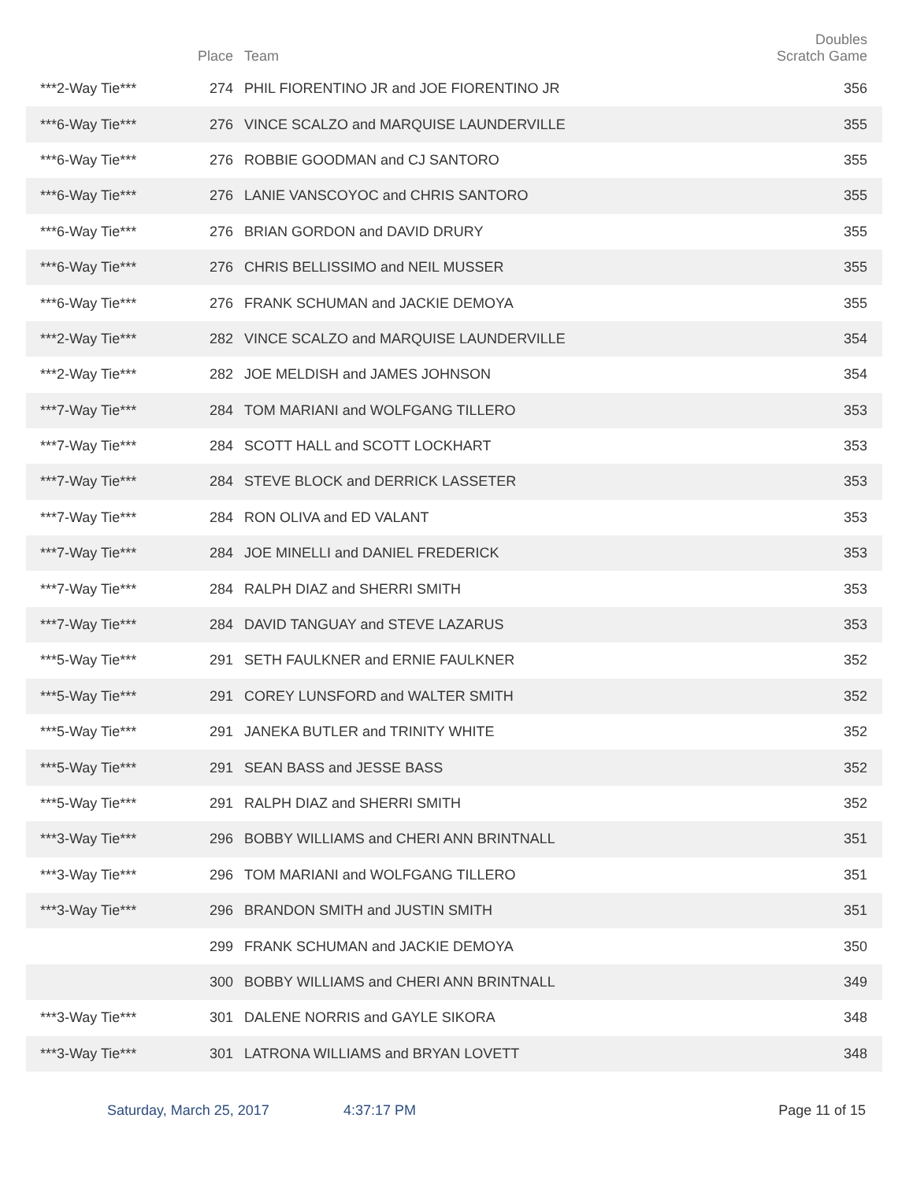| | Place | Team | Doubles Scratch Game |
| --- | --- | --- | --- |
| ***2-Way Tie*** | 274 | PHIL FIORENTINO JR and JOE FIORENTINO JR | 356 |
| ***6-Way Tie*** | 276 | VINCE SCALZO and MARQUISE LAUNDERVILLE | 355 |
| ***6-Way Tie*** | 276 | ROBBIE GOODMAN and CJ SANTORO | 355 |
| ***6-Way Tie*** | 276 | LANIE VANSCOYOC and CHRIS SANTORO | 355 |
| ***6-Way Tie*** | 276 | BRIAN GORDON and DAVID DRURY | 355 |
| ***6-Way Tie*** | 276 | CHRIS BELLISSIMO and NEIL MUSSER | 355 |
| ***6-Way Tie*** | 276 | FRANK SCHUMAN and JACKIE DEMOYA | 355 |
| ***2-Way Tie*** | 282 | VINCE SCALZO and MARQUISE LAUNDERVILLE | 354 |
| ***2-Way Tie*** | 282 | JOE MELDISH and JAMES JOHNSON | 354 |
| ***7-Way Tie*** | 284 | TOM MARIANI and WOLFGANG TILLERO | 353 |
| ***7-Way Tie*** | 284 | SCOTT HALL and SCOTT LOCKHART | 353 |
| ***7-Way Tie*** | 284 | STEVE BLOCK and DERRICK LASSETER | 353 |
| ***7-Way Tie*** | 284 | RON OLIVA and ED VALANT | 353 |
| ***7-Way Tie*** | 284 | JOE MINELLI and DANIEL FREDERICK | 353 |
| ***7-Way Tie*** | 284 | RALPH DIAZ and SHERRI SMITH | 353 |
| ***7-Way Tie*** | 284 | DAVID TANGUAY and STEVE LAZARUS | 353 |
| ***5-Way Tie*** | 291 | SETH FAULKNER and ERNIE FAULKNER | 352 |
| ***5-Way Tie*** | 291 | COREY LUNSFORD and WALTER SMITH | 352 |
| ***5-Way Tie*** | 291 | JANEKA BUTLER and TRINITY WHITE | 352 |
| ***5-Way Tie*** | 291 | SEAN BASS and JESSE BASS | 352 |
| ***5-Way Tie*** | 291 | RALPH DIAZ and SHERRI SMITH | 352 |
| ***3-Way Tie*** | 296 | BOBBY WILLIAMS and CHERI ANN BRINTNALL | 351 |
| ***3-Way Tie*** | 296 | TOM MARIANI and WOLFGANG TILLERO | 351 |
| ***3-Way Tie*** | 296 | BRANDON SMITH and JUSTIN SMITH | 351 |
| | 299 | FRANK SCHUMAN and JACKIE DEMOYA | 350 |
| | 300 | BOBBY WILLIAMS and CHERI ANN BRINTNALL | 349 |
| ***3-Way Tie*** | 301 | DALENE NORRIS and GAYLE SIKORA | 348 |
| ***3-Way Tie*** | 301 | LATRONA WILLIAMS and BRYAN LOVETT | 348 |
Saturday, March 25, 2017 4:37:17 PM Page 11 of 15